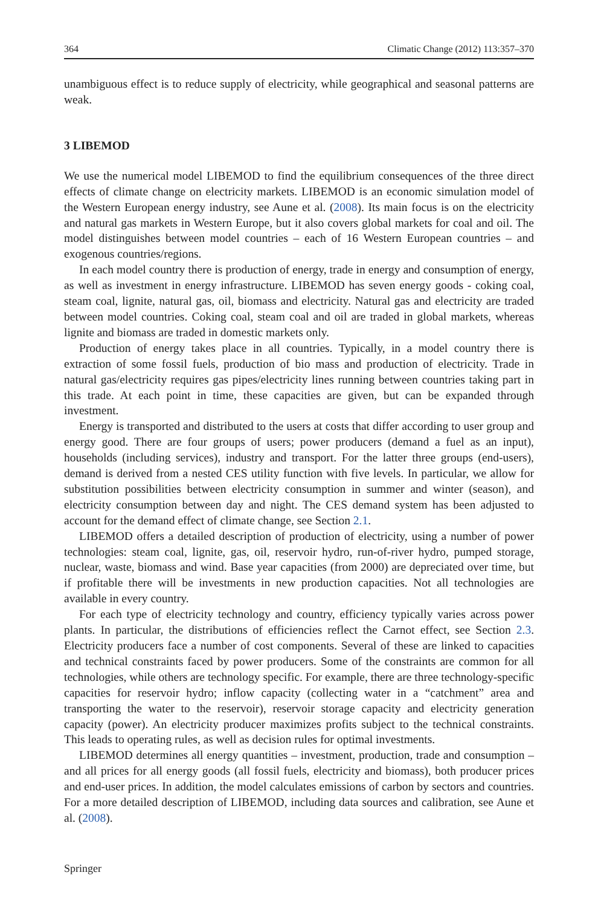364 Climatic Change (2012) 113:357–370
unambiguous effect is to reduce supply of electricity, while geographical and seasonal patterns are weak.
3 LIBEMOD
We use the numerical model LIBEMOD to find the equilibrium consequences of the three direct effects of climate change on electricity markets. LIBEMOD is an economic simulation model of the Western European energy industry, see Aune et al. (2008). Its main focus is on the electricity and natural gas markets in Western Europe, but it also covers global markets for coal and oil. The model distinguishes between model countries – each of 16 Western European countries – and exogenous countries/regions.
In each model country there is production of energy, trade in energy and consumption of energy, as well as investment in energy infrastructure. LIBEMOD has seven energy goods - coking coal, steam coal, lignite, natural gas, oil, biomass and electricity. Natural gas and electricity are traded between model countries. Coking coal, steam coal and oil are traded in global markets, whereas lignite and biomass are traded in domestic markets only.
Production of energy takes place in all countries. Typically, in a model country there is extraction of some fossil fuels, production of bio mass and production of electricity. Trade in natural gas/electricity requires gas pipes/electricity lines running between countries taking part in this trade. At each point in time, these capacities are given, but can be expanded through investment.
Energy is transported and distributed to the users at costs that differ according to user group and energy good. There are four groups of users; power producers (demand a fuel as an input), households (including services), industry and transport. For the latter three groups (end-users), demand is derived from a nested CES utility function with five levels. In particular, we allow for substitution possibilities between electricity consumption in summer and winter (season), and electricity consumption between day and night. The CES demand system has been adjusted to account for the demand effect of climate change, see Section 2.1.
LIBEMOD offers a detailed description of production of electricity, using a number of power technologies: steam coal, lignite, gas, oil, reservoir hydro, run-of-river hydro, pumped storage, nuclear, waste, biomass and wind. Base year capacities (from 2000) are depreciated over time, but if profitable there will be investments in new production capacities. Not all technologies are available in every country.
For each type of electricity technology and country, efficiency typically varies across power plants. In particular, the distributions of efficiencies reflect the Carnot effect, see Section 2.3. Electricity producers face a number of cost components. Several of these are linked to capacities and technical constraints faced by power producers. Some of the constraints are common for all technologies, while others are technology specific. For example, there are three technology-specific capacities for reservoir hydro; inflow capacity (collecting water in a “catchment” area and transporting the water to the reservoir), reservoir storage capacity and electricity generation capacity (power). An electricity producer maximizes profits subject to the technical constraints. This leads to operating rules, as well as decision rules for optimal investments.
LIBEMOD determines all energy quantities – investment, production, trade and consumption – and all prices for all energy goods (all fossil fuels, electricity and biomass), both producer prices and end-user prices. In addition, the model calculates emissions of carbon by sectors and countries. For a more detailed description of LIBEMOD, including data sources and calibration, see Aune et al. (2008).
Springer